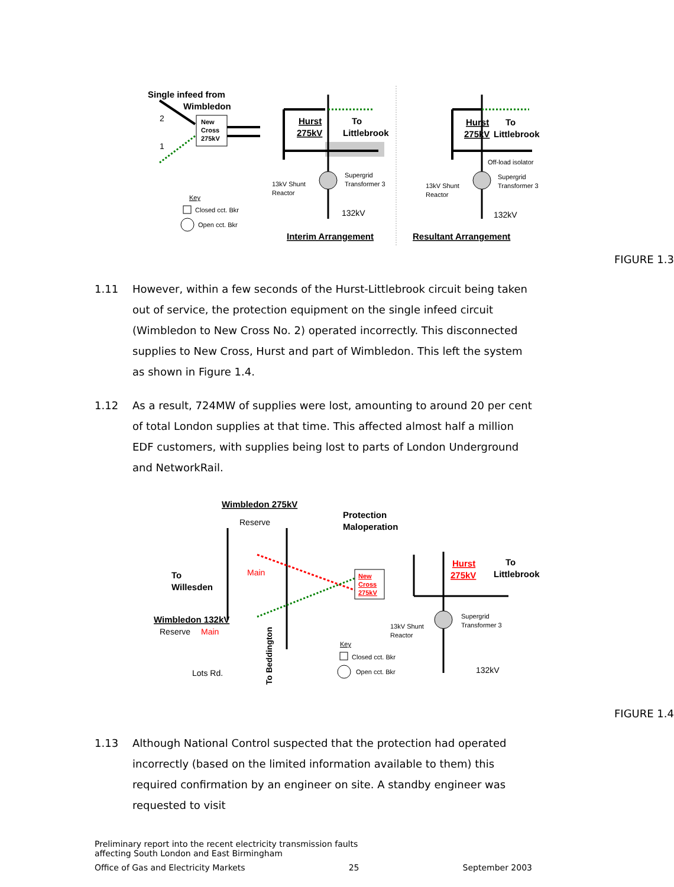Single infeed from
Wimbledon
2
1
New
Cross
275kV
Hurst
275kV
To
Littlebrook
Supergrid
Transformer 3
13kV Shunt
Reactor
132kV
Key
Closed cct. Bkr
Open cct. Bkr
Interim Arrangement
Hurst
275kV
To
Littlebrook
Off-load isolator
Supergrid
Transformer 3
13kV Shunt
Reactor
132kV
Resultant Arrangement
FIGURE 1.3
1.11 However, within a few seconds of the Hurst-Littlebrook circuit being taken out of service, the protection equipment on the single infeed circuit (Wimbledon to New Cross No. 2) operated incorrectly. This disconnected supplies to New Cross, Hurst and part of Wimbledon. This left the system as shown in Figure 1.4.
1.12 As a result, 724MW of supplies were lost, amounting to around 20 per cent of total London supplies at that time. This affected almost half a million EDF customers, with supplies being lost to parts of London Underground and NetworkRail.
Wimbledon 275kV
Reserve
Protection
Maloperation
To
Willesden
Main
New
Cross
275kV
Wimbledon 132kV
Reserve
Main
Lots Rd.
To Beddington
Hurst
275kV
To
Littlebrook
Supergrid
Transformer 3
13kV Shunt
Reactor
Key
Closed cct. Bkr
Open cct. Bkr
132kV
FIGURE 1.4
1.13 Although National Control suspected that the protection had operated incorrectly (based on the limited information available to them) this required confirmation by an engineer on site. A standby engineer was requested to visit
Preliminary report into the recent electricity transmission faults
affecting South London and East Birmingham
Office of Gas and Electricity Markets 25 September 2003